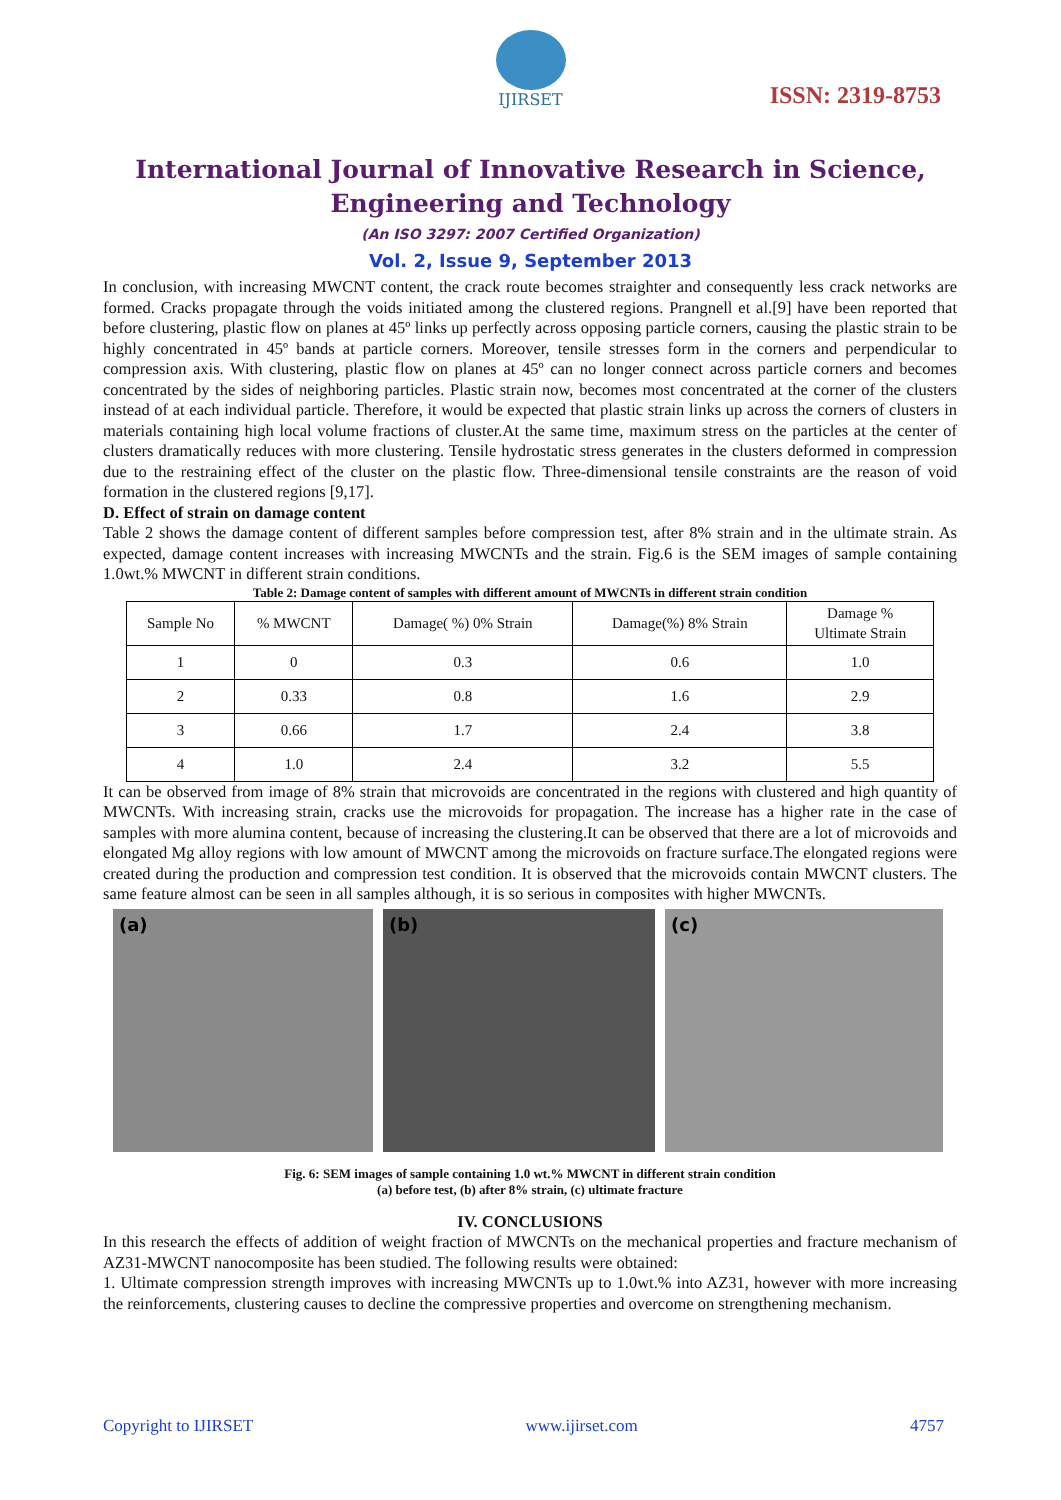IJIRSET
ISSN: 2319-8753
International Journal of Innovative Research in Science,
Engineering and Technology
(An ISO 3297: 2007 Certified Organization)
Vol. 2, Issue 9, September 2013
In conclusion, with increasing MWCNT content, the crack route becomes straighter and consequently less crack networks are formed. Cracks propagate through the voids initiated among the clustered regions. Prangnell et al.[9] have been reported that before clustering, plastic flow on planes at 45º links up perfectly across opposing particle corners, causing the plastic strain to be highly concentrated in 45º bands at particle corners. Moreover, tensile stresses form in the corners and perpendicular to compression axis. With clustering, plastic flow on planes at 45º can no longer connect across particle corners and becomes concentrated by the sides of neighboring particles. Plastic strain now, becomes most concentrated at the corner of the clusters instead of at each individual particle. Therefore, it would be expected that plastic strain links up across the corners of clusters in materials containing high local volume fractions of cluster.At the same time, maximum stress on the particles at the center of clusters dramatically reduces with more clustering. Tensile hydrostatic stress generates in the clusters deformed in compression due to the restraining effect of the cluster on the plastic flow. Three-dimensional tensile constraints are the reason of void formation in the clustered regions [9,17].
D. Effect of strain on damage content
Table 2 shows the damage content of different samples before compression test, after 8% strain and in the ultimate strain. As expected, damage content increases with increasing MWCNTs and the strain. Fig.6 is the SEM images of sample containing 1.0wt.% MWCNT in different strain conditions.
Table 2: Damage content of samples with different amount of MWCNTs in different strain condition
| Sample No | % MWCNT | Damage( %) 0% Strain | Damage(%) 8% Strain | Damage % Ultimate Strain |
| --- | --- | --- | --- | --- |
| 1 | 0 | 0.3 | 0.6 | 1.0 |
| 2 | 0.33 | 0.8 | 1.6 | 2.9 |
| 3 | 0.66 | 1.7 | 2.4 | 3.8 |
| 4 | 1.0 | 2.4 | 3.2 | 5.5 |
It can be observed from image of 8% strain that microvoids are concentrated in the regions with clustered and high quantity of MWCNTs. With increasing strain, cracks use the microvoids for propagation. The increase has a higher rate in the case of samples with more alumina content, because of increasing the clustering.It can be observed that there are a lot of microvoids and elongated Mg alloy regions with low amount of MWCNT among the microvoids on fracture surface.The elongated regions were created during the production and compression test condition. It is observed that the microvoids contain MWCNT clusters. The same feature almost can be seen in all samples although, it is so serious in composites with higher MWCNTs.
(a) (b) (c)
Fig. 6: SEM images of sample containing 1.0 wt.% MWCNT in different strain condition
(a) before test, (b) after 8% strain, (c) ultimate fracture
IV. CONCLUSIONS
In this research the effects of addition of weight fraction of MWCNTs on the mechanical properties and fracture mechanism of AZ31-MWCNT nanocomposite has been studied. The following results were obtained:
1. Ultimate compression strength improves with increasing MWCNTs up to 1.0wt.% into AZ31, however with more increasing the reinforcements, clustering causes to decline the compressive properties and overcome on strengthening mechanism.
Copyright to IJIRSET www.ijirset.com 4757